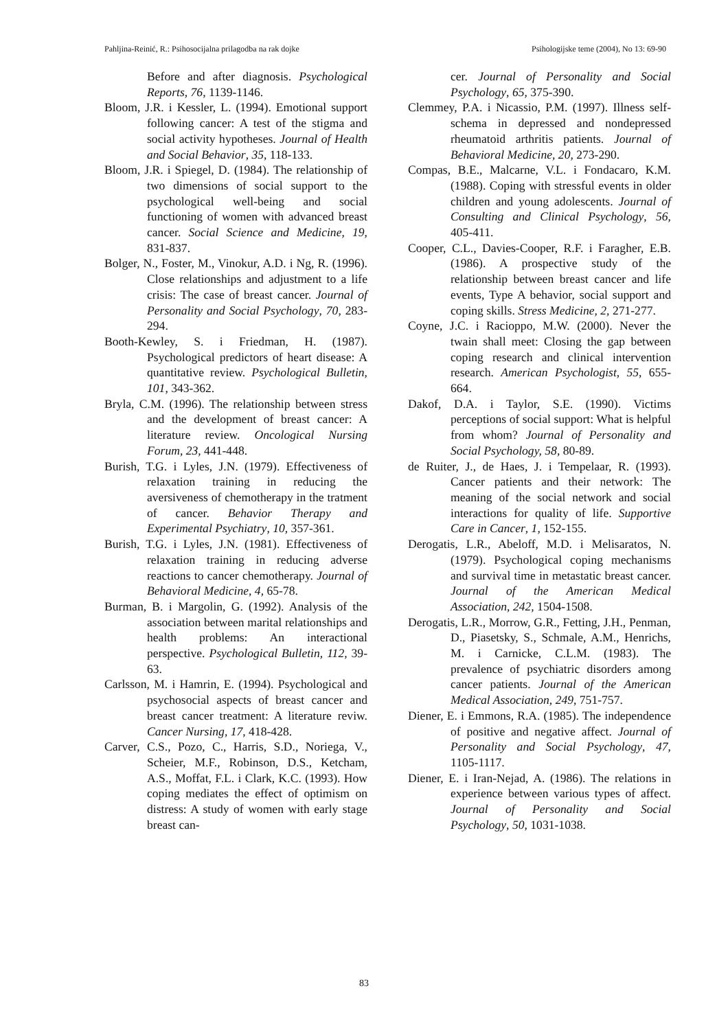Pahljina-Reinić, R.: Psihosocijalna prilagodba na rak dojke Psihologijske teme (2004), No 13: 69-90
Before and after diagnosis. Psychological Reports, 76, 1139-1146.
Bloom, J.R. i Kessler, L. (1994). Emotional support following cancer: A test of the stigma and social activity hypotheses. Journal of Health and Social Behavior, 35, 118-133.
Bloom, J.R. i Spiegel, D. (1984). The relationship of two dimensions of social support to the psychological well-being and social functioning of women with advanced breast cancer. Social Science and Medicine, 19, 831-837.
Bolger, N., Foster, M., Vinokur, A.D. i Ng, R. (1996). Close relationships and adjustment to a life crisis: The case of breast cancer. Journal of Personality and Social Psychology, 70, 283-294.
Booth-Kewley, S. i Friedman, H. (1987). Psychological predictors of heart disease: A quantitative review. Psychological Bulletin, 101, 343-362.
Bryla, C.M. (1996). The relationship between stress and the development of breast cancer: A literature review. Oncological Nursing Forum, 23, 441-448.
Burish, T.G. i Lyles, J.N. (1979). Effectiveness of relaxation training in reducing the aversiveness of chemotherapy in the tratment of cancer. Behavior Therapy and Experimental Psychiatry, 10, 357-361.
Burish, T.G. i Lyles, J.N. (1981). Effectiveness of relaxation training in reducing adverse reactions to cancer chemotherapy. Journal of Behavioral Medicine, 4, 65-78.
Burman, B. i Margolin, G. (1992). Analysis of the association between marital relationships and health problems: An interactional perspective. Psychological Bulletin, 112, 39-63.
Carlsson, M. i Hamrin, E. (1994). Psychological and psychosocial aspects of breast cancer and breast cancer treatment: A literature reviw. Cancer Nursing, 17, 418-428.
Carver, C.S., Pozo, C., Harris, S.D., Noriega, V., Scheier, M.F., Robinson, D.S., Ketcham, A.S., Moffat, F.L. i Clark, K.C. (1993). How coping mediates the effect of optimism on distress: A study of women with early stage breast can-
cer. Journal of Personality and Social Psychology, 65, 375-390.
Clemmey, P.A. i Nicassio, P.M. (1997). Illness self-schema in depressed and nondepressed rheumatoid arthritis patients. Journal of Behavioral Medicine, 20, 273-290.
Compas, B.E., Malcarne, V.L. i Fondacaro, K.M. (1988). Coping with stressful events in older children and young adolescents. Journal of Consulting and Clinical Psychology, 56, 405-411.
Cooper, C.L., Davies-Cooper, R.F. i Faragher, E.B. (1986). A prospective study of the relationship between breast cancer and life events, Type A behavior, social support and coping skills. Stress Medicine, 2, 271-277.
Coyne, J.C. i Racioppo, M.W. (2000). Never the twain shall meet: Closing the gap between coping research and clinical intervention research. American Psychologist, 55, 655-664.
Dakof, D.A. i Taylor, S.E. (1990). Victims perceptions of social support: What is helpful from whom? Journal of Personality and Social Psychology, 58, 80-89.
de Ruiter, J., de Haes, J. i Tempelaar, R. (1993). Cancer patients and their network: The meaning of the social network and social interactions for quality of life. Supportive Care in Cancer, 1, 152-155.
Derogatis, L.R., Abeloff, M.D. i Melisaratos, N. (1979). Psychological coping mechanisms and survival time in metastatic breast cancer. Journal of the American Medical Association, 242, 1504-1508.
Derogatis, L.R., Morrow, G.R., Fetting, J.H., Penman, D., Piasetsky, S., Schmale, A.M., Henrichs, M. i Carnicke, C.L.M. (1983). The prevalence of psychiatric disorders among cancer patients. Journal of the American Medical Association, 249, 751-757.
Diener, E. i Emmons, R.A. (1985). The independence of positive and negative affect. Journal of Personality and Social Psychology, 47, 1105-1117.
Diener, E. i Iran-Nejad, A. (1986). The relations in experience between various types of affect. Journal of Personality and Social Psychology, 50, 1031-1038.
83